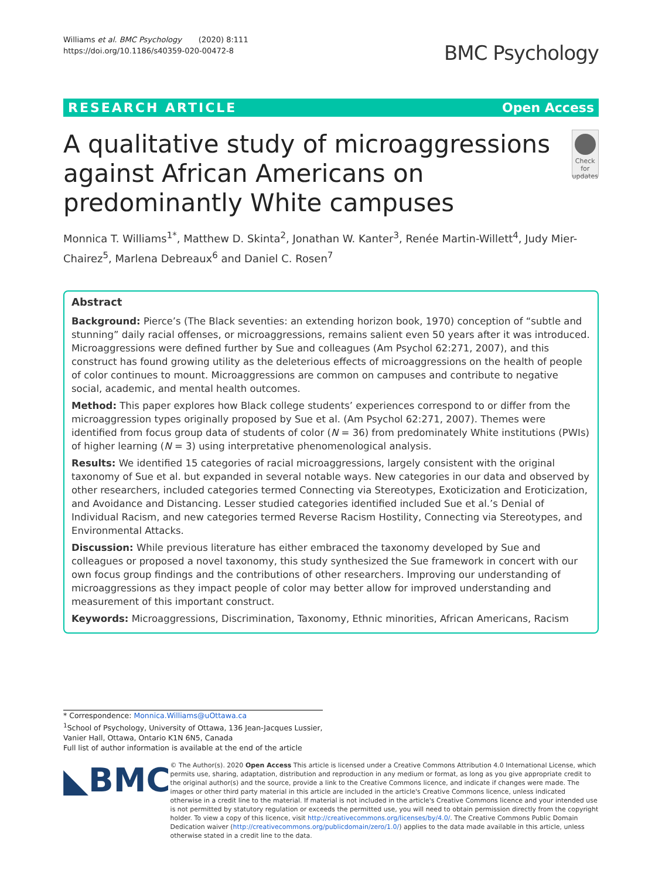Williams et al. BMC Psychology (2020) 8:111
https://doi.org/10.1186/s40359-020-00472-8
BMC Psychology
RESEARCH ARTICLE Open Access
A qualitative study of microaggressions against African Americans on predominantly White campuses
Check for updates
Monnica T. Williams<sup>1*</sup>, Matthew D. Skinta<sup>2</sup>, Jonathan W. Kanter<sup>3</sup>, Renée Martin-Willett<sup>4</sup>, Judy Mier-Chairez<sup>5</sup>, Marlena Debreaux<sup>6</sup> and Daniel C. Rosen<sup>7</sup>
Abstract
Background: Pierce’s (The Black seventies: an extending horizon book, 1970) conception of “subtle and stunning” daily racial offenses, or microaggressions, remains salient even 50 years after it was introduced. Microaggressions were defined further by Sue and colleagues (Am Psychol 62:271, 2007), and this construct has found growing utility as the deleterious effects of microaggressions on the health of people of color continues to mount. Microaggressions are common on campuses and contribute to negative social, academic, and mental health outcomes.
Method: This paper explores how Black college students’ experiences correspond to or differ from the microaggression types originally proposed by Sue et al. (Am Psychol 62:271, 2007). Themes were identified from focus group data of students of color (N = 36) from predominately White institutions (PWIs) of higher learning (N = 3) using interpretative phenomenological analysis.
Results: We identified 15 categories of racial microaggressions, largely consistent with the original taxonomy of Sue et al. but expanded in several notable ways. New categories in our data and observed by other researchers, included categories termed Connecting via Stereotypes, Exoticization and Eroticization, and Avoidance and Distancing. Lesser studied categories identified included Sue et al.’s Denial of Individual Racism, and new categories termed Reverse Racism Hostility, Connecting via Stereotypes, and Environmental Attacks.
Discussion: While previous literature has either embraced the taxonomy developed by Sue and colleagues or proposed a novel taxonomy, this study synthesized the Sue framework in concert with our own focus group findings and the contributions of other researchers. Improving our understanding of microaggressions as they impact people of color may better allow for improved understanding and measurement of this important construct.
Keywords: Microaggressions, Discrimination, Taxonomy, Ethnic minorities, African Americans, Racism
* Correspondence: Monnica.Williams@uOttawa.ca
<sup>1</sup> School of Psychology, University of Ottawa, 136 Jean-Jacques Lussier, Vanier Hall, Ottawa, Ontario K1N 6N5, Canada
Full list of author information is available at the end of the article
◣BMC
© The Author(s). 2020 Open Access This article is licensed under a Creative Commons Attribution 4.0 International License, which permits use, sharing, adaptation, distribution and reproduction in any medium or format, as long as you give appropriate credit to the original author(s) and the source, provide a link to the Creative Commons licence, and indicate if changes were made. The images or other third party material in this article are included in the article's Creative Commons licence, unless indicated otherwise in a credit line to the material. If material is not included in the article's Creative Commons licence and your intended use is not permitted by statutory regulation or exceeds the permitted use, you will need to obtain permission directly from the copyright holder. To view a copy of this licence, visit http://creativecommons.org/licenses/by/4.0/. The Creative Commons Public Domain Dedication waiver (http://creativecommons.org/publicdomain/zero/1.0/) applies to the data made available in this article, unless otherwise stated in a credit line to the data.